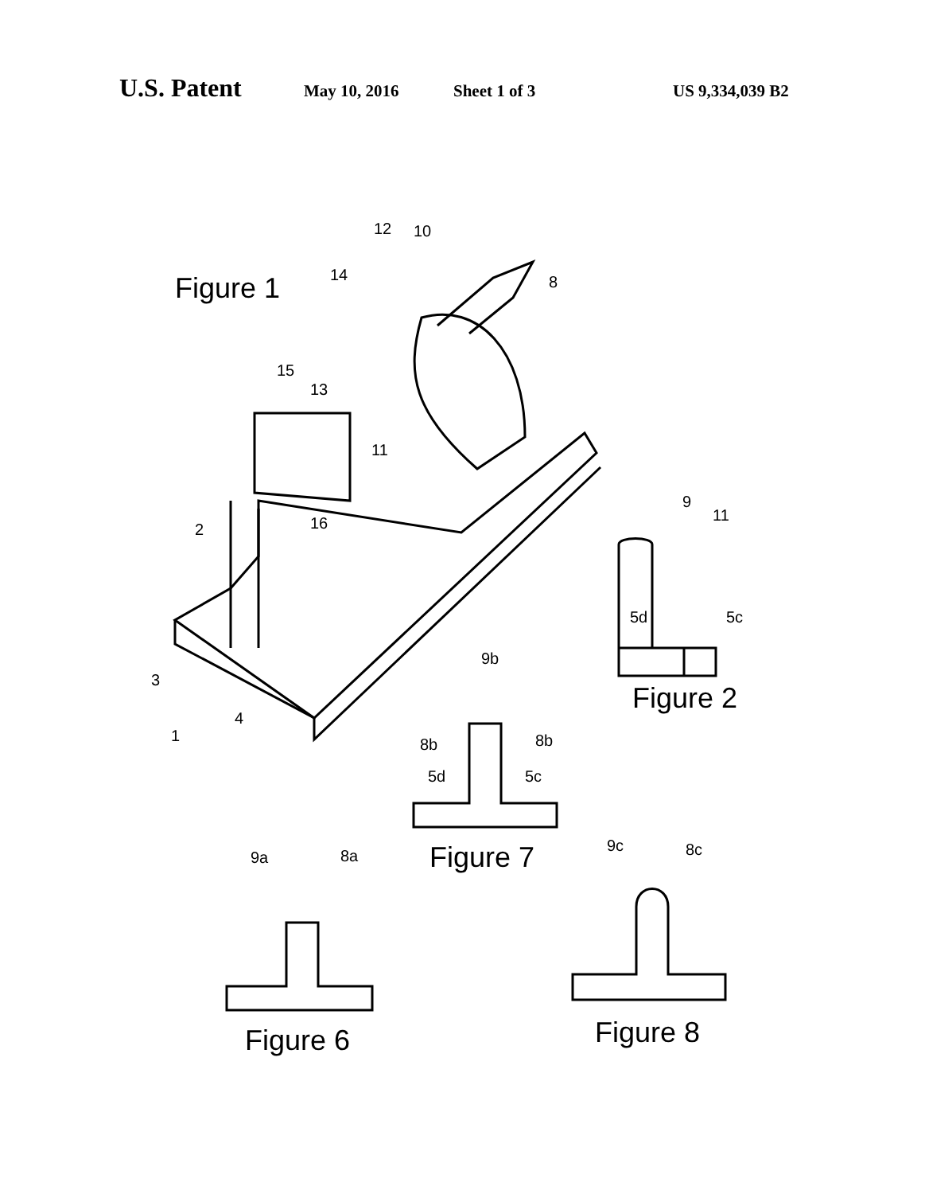U.S. Patent May 10, 2016 Sheet 1 of 3 US 9,334,039 B2
Figure 1
Figure 2
Figure 7
Figure 6
Figure 8
12
10
14
8
15
13
11
16
2
3
4
1
9
11
5d
5c
9b
8b
8b
5d
5c
9a
8a
9c
8c